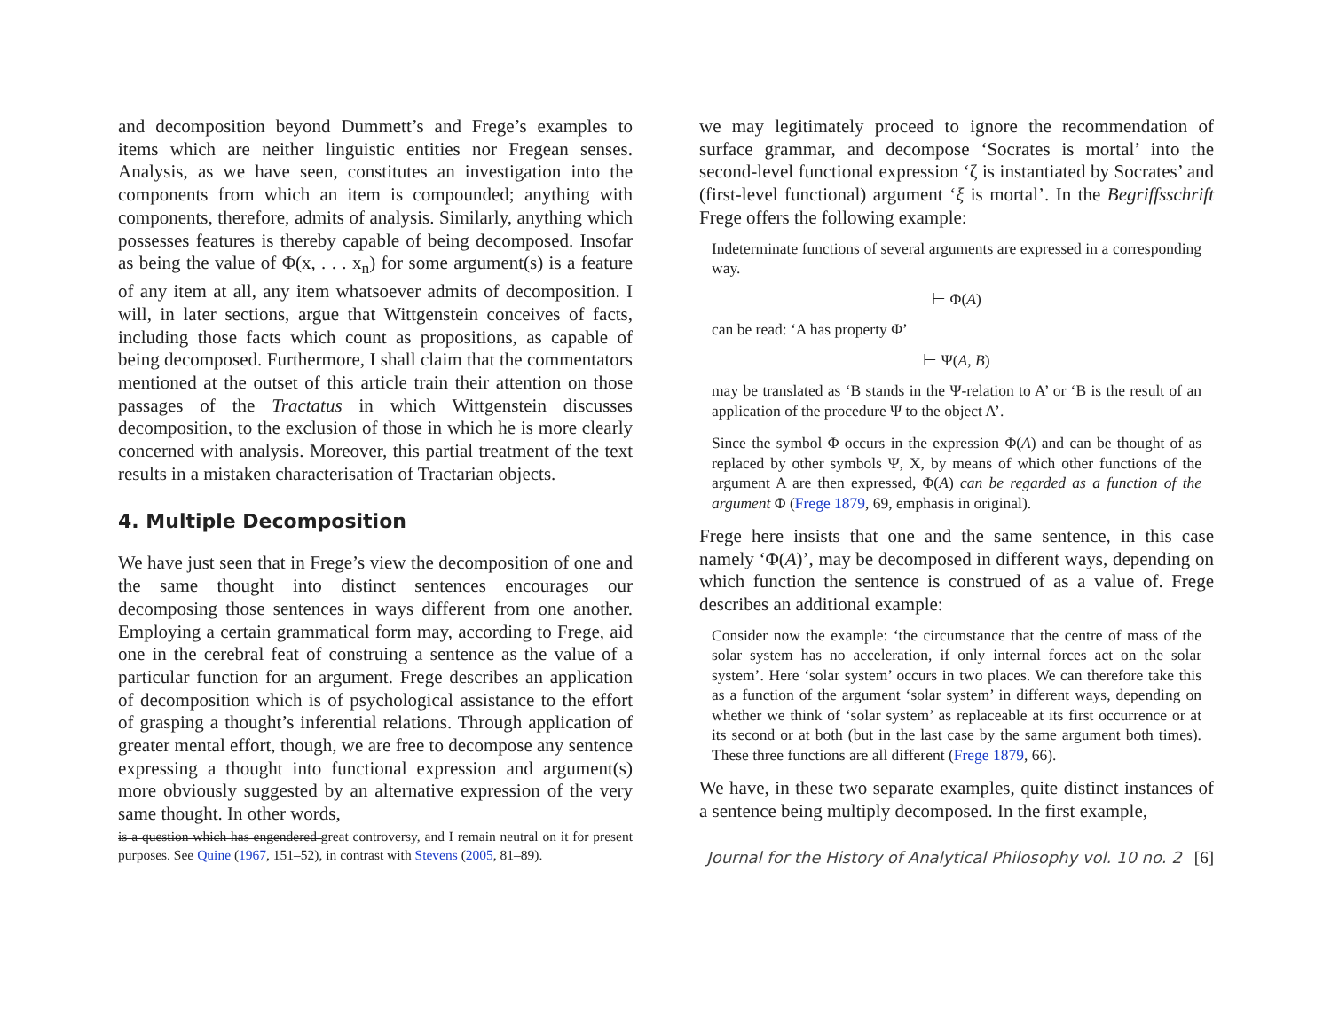and decomposition beyond Dummett’s and Frege’s examples to items which are neither linguistic entities nor Fregean senses. Analysis, as we have seen, constitutes an investigation into the components from which an item is compounded; anything with components, therefore, admits of analysis. Similarly, anything which possesses features is thereby capable of being decomposed. Insofar as being the value of Φ(x, . . . x<sub>n</sub>) for some argument(s) is a feature of any item at all, any item whatsoever admits of decomposition. I will, in later sections, argue that Wittgenstein conceives of facts, including those facts which count as propositions, as capable of being decomposed. Furthermore, I shall claim that the commentators mentioned at the outset of this article train their attention on those passages of the Tractatus in which Wittgenstein discusses decomposition, to the exclusion of those in which he is more clearly concerned with analysis. Moreover, this partial treatment of the text results in a mistaken characterisation of Tractarian objects.
4. Multiple Decomposition
We have just seen that in Frege’s view the decomposition of one and the same thought into distinct sentences encourages our decomposing those sentences in ways different from one another. Employing a certain grammatical form may, according to Frege, aid one in the cerebral feat of construing a sentence as the value of a particular function for an argument. Frege describes an application of decomposition which is of psychological assistance to the effort of grasping a thought’s inferential relations. Through application of greater mental effort, though, we are free to decompose any sentence expressing a thought into functional expression and argument(s) more obviously suggested by an alternative expression of the very same thought. In other words,
is a question which has engendered great controversy, and I remain neutral on it for present purposes. See Quine (1967, 151–52), in contrast with Stevens (2005, 81–89).
we may legitimately proceed to ignore the recommendation of surface grammar, and decompose ‘Socrates is mortal’ into the second-level functional expression ‘ζ is instantiated by Socrates’ and (first-level functional) argument ‘ξ is mortal’. In the Begriffsschrift Frege offers the following example:
Indeterminate functions of several arguments are expressed in a corresponding way.
⊢ Φ(A)
can be read: ‘A has property Φ’
⊢ Ψ(A, B)
may be translated as ‘B stands in the Ψ-relation to A’ or ‘B is the result of an application of the procedure Ψ to the object A’.
Since the symbol Φ occurs in the expression Φ(A) and can be thought of as replaced by other symbols Ψ, X, by means of which other functions of the argument A are then expressed, Φ(A) can be regarded as a function of the argument Φ (Frege 1879, 69, emphasis in original).
Frege here insists that one and the same sentence, in this case namely ‘Φ(A)’, may be decomposed in different ways, depending on which function the sentence is construed of as a value of. Frege describes an additional example:
Consider now the example: ‘the circumstance that the centre of mass of the solar system has no acceleration, if only internal forces act on the solar system’. Here ‘solar system’ occurs in two places. We can therefore take this as a function of the argument ‘solar system’ in different ways, depending on whether we think of ‘solar system’ as replaceable at its first occurrence or at its second or at both (but in the last case by the same argument both times). These three functions are all different (Frege 1879, 66).
We have, in these two separate examples, quite distinct instances of a sentence being multiply decomposed. In the first example,
Journal for the History of Analytical Philosophy vol. 10 no. 2 [6]